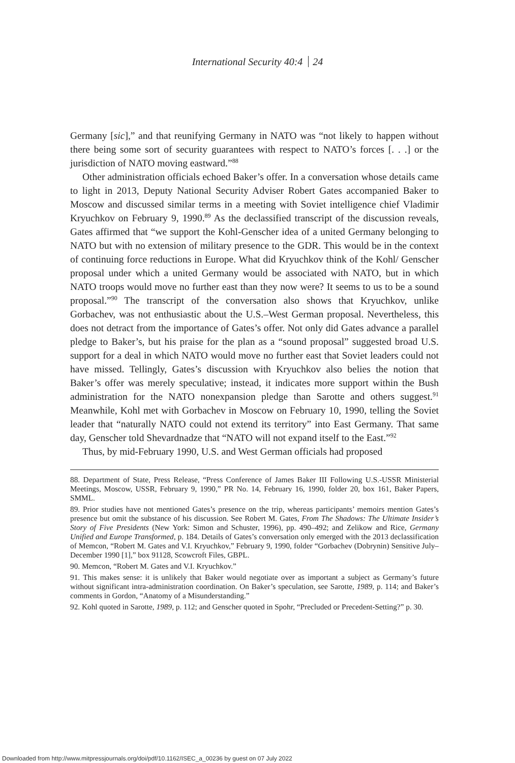International Security 40:4 24
Germany [sic],” and that reunifying Germany in NATO was “not likely to happen without there being some sort of security guarantees with respect to NATO’s forces [. . .] or the jurisdiction of NATO moving eastward.”<sup>88</sup>
Other administration officials echoed Baker’s offer. In a conversation whose details came to light in 2013, Deputy National Security Adviser Robert Gates accompanied Baker to Moscow and discussed similar terms in a meeting with Soviet intelligence chief Vladimir Kryuchkov on February 9, 1990.<sup>89</sup> As the declassified transcript of the discussion reveals, Gates affirmed that “we support the Kohl-Genscher idea of a united Germany belonging to NATO but with no extension of military presence to the GDR. This would be in the context of continuing force reductions in Europe. What did Kryuchkov think of the Kohl/ Genscher proposal under which a united Germany would be associated with NATO, but in which NATO troops would move no further east than they now were? It seems to us to be a sound proposal.”<sup>90</sup> The transcript of the conversation also shows that Kryuchkov, unlike Gorbachev, was not enthusiastic about the U.S.–West German proposal. Nevertheless, this does not detract from the importance of Gates’s offer. Not only did Gates advance a parallel pledge to Baker’s, but his praise for the plan as a “sound proposal” suggested broad U.S. support for a deal in which NATO would move no further east that Soviet leaders could not have missed. Tellingly, Gates’s discussion with Kryuchkov also belies the notion that Baker’s offer was merely speculative; instead, it indicates more support within the Bush administration for the NATO nonexpansion pledge than Sarotte and others suggest.<sup>91</sup> Meanwhile, Kohl met with Gorbachev in Moscow on February 10, 1990, telling the Soviet leader that “naturally NATO could not extend its territory” into East Germany. That same day, Genscher told Shevardnadze that “NATO will not expand itself to the East.”<sup>92</sup>
Thus, by mid-February 1990, U.S. and West German officials had proposed
88. Department of State, Press Release, “Press Conference of James Baker III Following U.S.-USSR Ministerial Meetings, Moscow, USSR, February 9, 1990,” PR No. 14, February 16, 1990, folder 20, box 161, Baker Papers, SMML.
89. Prior studies have not mentioned Gates’s presence on the trip, whereas participants’ memoirs mention Gates’s presence but omit the substance of his discussion. See Robert M. Gates, From The Shadows: The Ultimate Insider’s Story of Five Presidents (New York: Simon and Schuster, 1996), pp. 490–492; and Zelikow and Rice, Germany Unified and Europe Transformed, p. 184. Details of Gates’s conversation only emerged with the 2013 declassification of Memcon, “Robert M. Gates and V.I. Kryuchkov,” February 9, 1990, folder “Gorbachev (Dobrynin) Sensitive July–December 1990 [1],” box 91128, Scowcroft Files, GBPL.
90. Memcon, “Robert M. Gates and V.I. Kryuchkov.”
91. This makes sense: it is unlikely that Baker would negotiate over as important a subject as Germany’s future without significant intra-administration coordination. On Baker’s speculation, see Sarotte, 1989, p. 114; and Baker’s comments in Gordon, “Anatomy of a Misunderstanding.”
92. Kohl quoted in Sarotte, 1989, p. 112; and Genscher quoted in Spohr, “Precluded or Precedent-Setting?” p. 30.
Downloaded from http://www.mitpressjournals.org/doi/pdf/10.1162/ISEC_a_00236 by guest on 07 July 2022